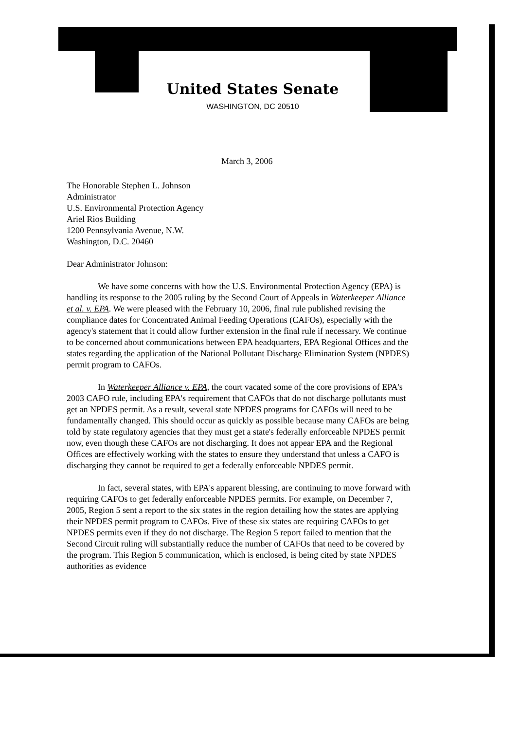United States Senate
WASHINGTON, DC 20510
March 3, 2006
The Honorable Stephen L. Johnson
Administrator
U.S. Environmental Protection Agency
Ariel Rios Building
1200 Pennsylvania Avenue, N.W.
Washington, D.C. 20460
Dear Administrator Johnson:
We have some concerns with how the U.S. Environmental Protection Agency (EPA) is handling its response to the 2005 ruling by the Second Court of Appeals in Waterkeeper Alliance et al. v. EPA. We were pleased with the February 10, 2006, final rule published revising the compliance dates for Concentrated Animal Feeding Operations (CAFOs), especially with the agency's statement that it could allow further extension in the final rule if necessary. We continue to be concerned about communications between EPA headquarters, EPA Regional Offices and the states regarding the application of the National Pollutant Discharge Elimination System (NPDES) permit program to CAFOs.
In Waterkeeper Alliance v. EPA, the court vacated some of the core provisions of EPA's 2003 CAFO rule, including EPA's requirement that CAFOs that do not discharge pollutants must get an NPDES permit. As a result, several state NPDES programs for CAFOs will need to be fundamentally changed. This should occur as quickly as possible because many CAFOs are being told by state regulatory agencies that they must get a state's federally enforceable NPDES permit now, even though these CAFOs are not discharging. It does not appear EPA and the Regional Offices are effectively working with the states to ensure they understand that unless a CAFO is discharging they cannot be required to get a federally enforceable NPDES permit.
In fact, several states, with EPA's apparent blessing, are continuing to move forward with requiring CAFOs to get federally enforceable NPDES permits. For example, on December 7, 2005, Region 5 sent a report to the six states in the region detailing how the states are applying their NPDES permit program to CAFOs. Five of these six states are requiring CAFOs to get NPDES permits even if they do not discharge. The Region 5 report failed to mention that the Second Circuit ruling will substantially reduce the number of CAFOs that need to be covered by the program. This Region 5 communication, which is enclosed, is being cited by state NPDES authorities as evidence